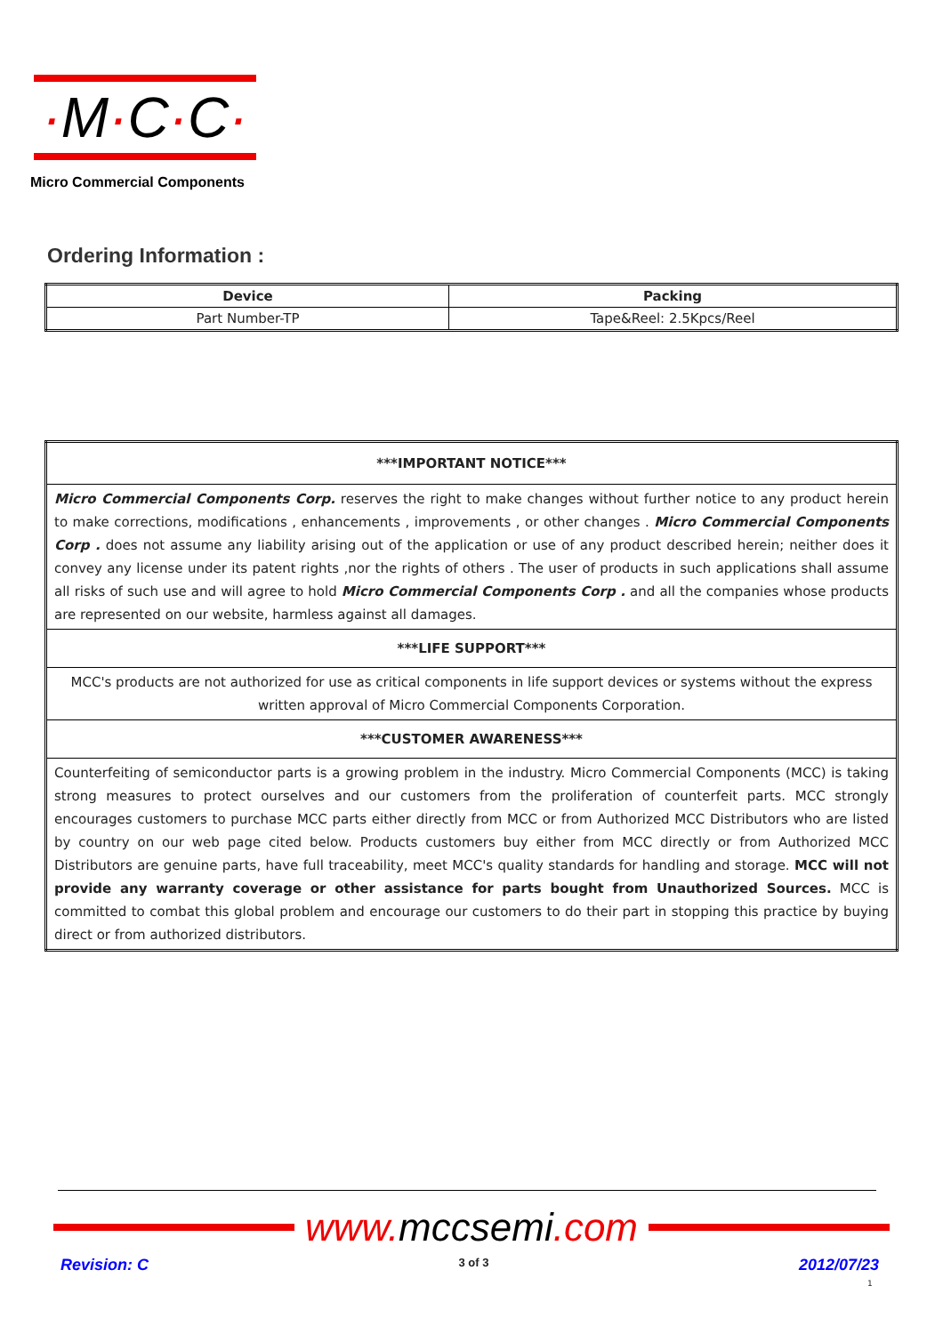·M·C·C·
Micro Commercial Components
Ordering Information :
| Device | Packing |
| --- | --- |
| Part Number-TP | Tape&Reel: 2.5Kpcs/Reel |
| ***IMPORTANT NOTICE*** |
| Micro Commercial Components Corp. reserves the right to make changes without further notice to any product herein to make corrections, modifications , enhancements , improvements , or other changes . Micro Commercial Components Corp . does not assume any liability arising out of the application or use of any product described herein; neither does it convey any license under its patent rights ,nor the rights of others . The user of products in such applications shall assume all risks of such use and will agree to hold Micro Commercial Components Corp . and all the companies whose products are represented on our website, harmless against all damages. |
| ***LIFE SUPPORT*** |
| MCC's products are not authorized for use as critical components in life support devices or systems without the express written approval of Micro Commercial Components Corporation. |
| ***CUSTOMER AWARENESS*** |
| Counterfeiting of semiconductor parts is a growing problem in the industry. Micro Commercial Components (MCC) is taking strong measures to protect ourselves and our customers from the proliferation of counterfeit parts. MCC strongly encourages customers to purchase MCC parts either directly from MCC or from Authorized MCC Distributors who are listed by country on our web page cited below. Products customers buy either from MCC directly or from Authorized MCC Distributors are genuine parts, have full traceability, meet MCC's quality standards for handling and storage. MCC will not provide any warranty coverage or other assistance for parts bought from Unauthorized Sources. MCC is committed to combat this global problem and encourage our customers to do their part in stopping this practice by buying direct or from authorized distributors. |
www.mccsemi.com
Revision: C 3 of 3 2012/07/23
1